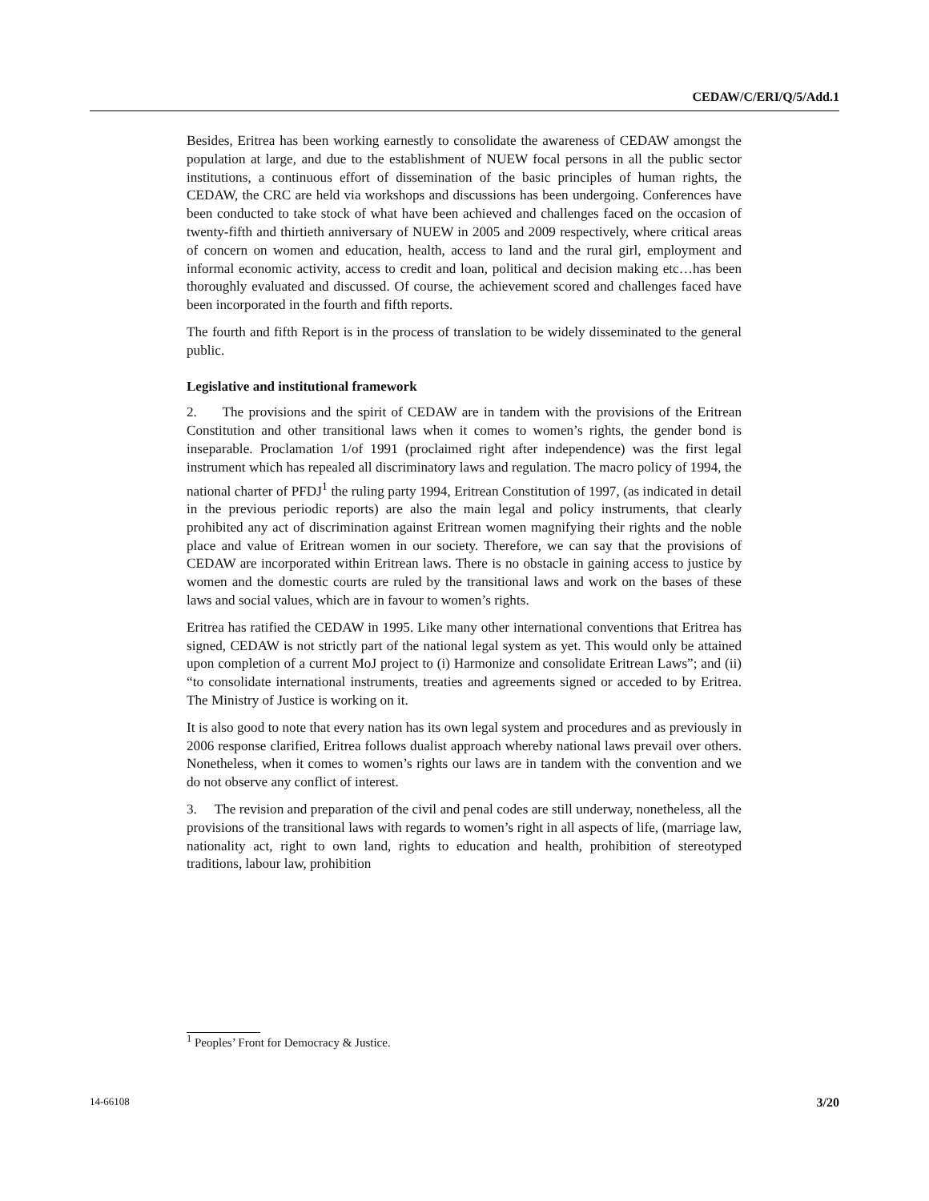CEDAW/C/ERI/Q/5/Add.1
Besides, Eritrea has been working earnestly to consolidate the awareness of CEDAW amongst the population at large, and due to the establishment of NUEW focal persons in all the public sector institutions, a continuous effort of dissemination of the basic principles of human rights, the CEDAW, the CRC are held via workshops and discussions has been undergoing. Conferences have been conducted to take stock of what have been achieved and challenges faced on the occasion of twenty-fifth and thirtieth anniversary of NUEW in 2005 and 2009 respectively, where critical areas of concern on women and education, health, access to land and the rural girl, employment and informal economic activity, access to credit and loan, political and decision making etc…has been thoroughly evaluated and discussed. Of course, the achievement scored and challenges faced have been incorporated in the fourth and fifth reports.
The fourth and fifth Report is in the process of translation to be widely disseminated to the general public.
Legislative and institutional framework
2. The provisions and the spirit of CEDAW are in tandem with the provisions of the Eritrean Constitution and other transitional laws when it comes to women’s rights, the gender bond is inseparable. Proclamation 1/of 1991 (proclaimed right after independence) was the first legal instrument which has repealed all discriminatory laws and regulation. The macro policy of 1994, the national charter of PFDJ<sup>1</sup> the ruling party 1994, Eritrean Constitution of 1997, (as indicated in detail in the previous periodic reports) are also the main legal and policy instruments, that clearly prohibited any act of discrimination against Eritrean women magnifying their rights and the noble place and value of Eritrean women in our society. Therefore, we can say that the provisions of CEDAW are incorporated within Eritrean laws. There is no obstacle in gaining access to justice by women and the domestic courts are ruled by the transitional laws and work on the bases of these laws and social values, which are in favour to women’s rights.
Eritrea has ratified the CEDAW in 1995. Like many other international conventions that Eritrea has signed, CEDAW is not strictly part of the national legal system as yet. This would only be attained upon completion of a current MoJ project to (i) Harmonize and consolidate Eritrean Laws”; and (ii) “to consolidate international instruments, treaties and agreements signed or acceded to by Eritrea. The Ministry of Justice is working on it.
It is also good to note that every nation has its own legal system and procedures and as previously in 2006 response clarified, Eritrea follows dualist approach whereby national laws prevail over others. Nonetheless, when it comes to women’s rights our laws are in tandem with the convention and we do not observe any conflict of interest.
3. The revision and preparation of the civil and penal codes are still underway, nonetheless, all the provisions of the transitional laws with regards to women’s right in all aspects of life, (marriage law, nationality act, right to own land, rights to education and health, prohibition of stereotyped traditions, labour law, prohibition
<sup>1</sup> Peoples’ Front for Democracy & Justice.
14-66108 3/20